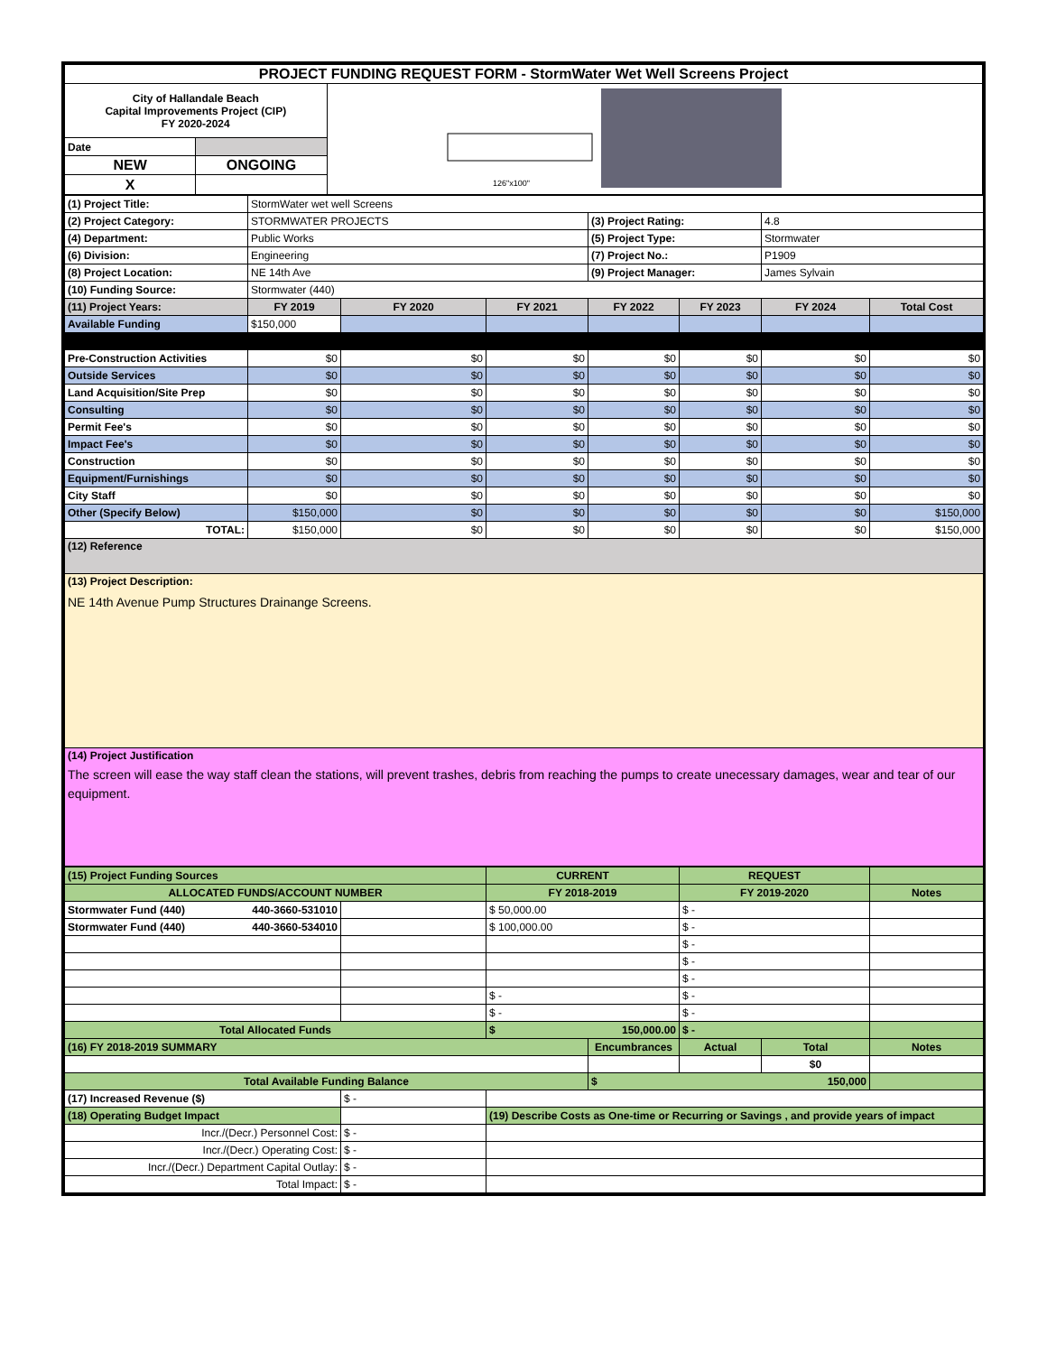| PROJECT FUNDING REQUEST FORM - StormWater Wet Well Screens Project | | |
| City of Hallandale Beach Capital Improvements Project (CIP) FY 2020-2024 | | 126"x100" |
| Date | | |
| NEW | ONGOING | |
| X | | |
| (1) Project Title: | StormWater wet well Screens | | | | | | |
| (2) Project Category: | STORMWATER PROJECTS | | | (3) Project Rating: | | 4.8 | |
| (4) Department: | Public Works | | | (5) Project Type: | | Stormwater | |
| (6) Division: | Engineering | | | (7) Project No.: | | P1909 | |
| (8) Project Location: | NE 14th Ave | | | (9) Project Manager: | | James Sylvain | |
| (10) Funding Source: | Stormwater (440) | | | | | | |
| (11) Project Years: | FY 2019 | FY 2020 | FY 2021 | FY 2022 | FY 2023 | FY 2024 | Total Cost |
| Available Funding | $150,000 | | | | | | |
| Pre-Construction Activities | $0 | $0 | $0 | $0 | $0 | $0 | $0 |
| Outside Services | $0 | $0 | $0 | $0 | $0 | $0 | $0 |
| Land Acquisition/Site Prep | $0 | $0 | $0 | $0 | $0 | $0 | $0 |
| Consulting | $0 | $0 | $0 | $0 | $0 | $0 | $0 |
| Permit Fee's | $0 | $0 | $0 | $0 | $0 | $0 | $0 |
| Impact Fee's | $0 | $0 | $0 | $0 | $0 | $0 | $0 |
| Construction | $0 | $0 | $0 | $0 | $0 | $0 | $0 |
| Equipment/Furnishings | $0 | $0 | $0 | $0 | $0 | $0 | $0 |
| City Staff | $0 | $0 | $0 | $0 | $0 | $0 | $0 |
| Other (Specify Below) | $150,000 | $0 | $0 | $0 | $0 | $0 | $150,000 |
| TOTAL: | $150,000 | $0 | $0 | $0 | $0 | $0 | $150,000 |
| (12) Reference | | | | | | | |
| (13) Project Description: NE 14th Avenue Pump Structures Drainange Screens. | | | | | | | |
| (14) Project Justification The screen will ease the way staff clean the stations, will prevent trashes, debris from reaching the pumps to create unecessary damages, wear and tear of our equipment. | | | | | | | |
| (15) Project Funding Sources | | CURRENT | | REQUEST | | |
| ALLOCATED FUNDS/ACCOUNT NUMBER | | FY 2018-2019 | | FY 2019-2020 | | Notes |
| Stormwater Fund (440) 440-3660-531010 | | $ 50,000.00 | | $ - | | |
| Stormwater Fund (440) 440-3660-534010 | | $ 100,000.00 | | $ - | | |
| | | | | $ - | | |
| | | | | $ - | | |
| | | | | $ - | | |
| | | $ - | | $ - | | |
| | | $ - | | $ - | | |
| Total Allocated Funds | | $ 150,000.00 | | $ - | | |
| (16) FY 2018-2019 SUMMARY | | | Encumbrances | Actual | Total | Notes |
| | | | | | $0 | |
| Total Available Funding Balance | | | $ 150,000 | | | |
| (17) Increased Revenue ($) | $ - | | | | | |
| (18) Operating Budget Impact | | (19) Describe Costs as One-time or Recurring or Savings , and provide years of impact | | | | |
| Incr./(Decr.) Personnel Cost: | $ - | | | | | |
| Incr./(Decr.) Operating Cost: | $ - | | | | | |
| Incr./(Decr.) Department Capital Outlay: | $ - | | | | | |
| Total Impact: | $ - | | | | | |